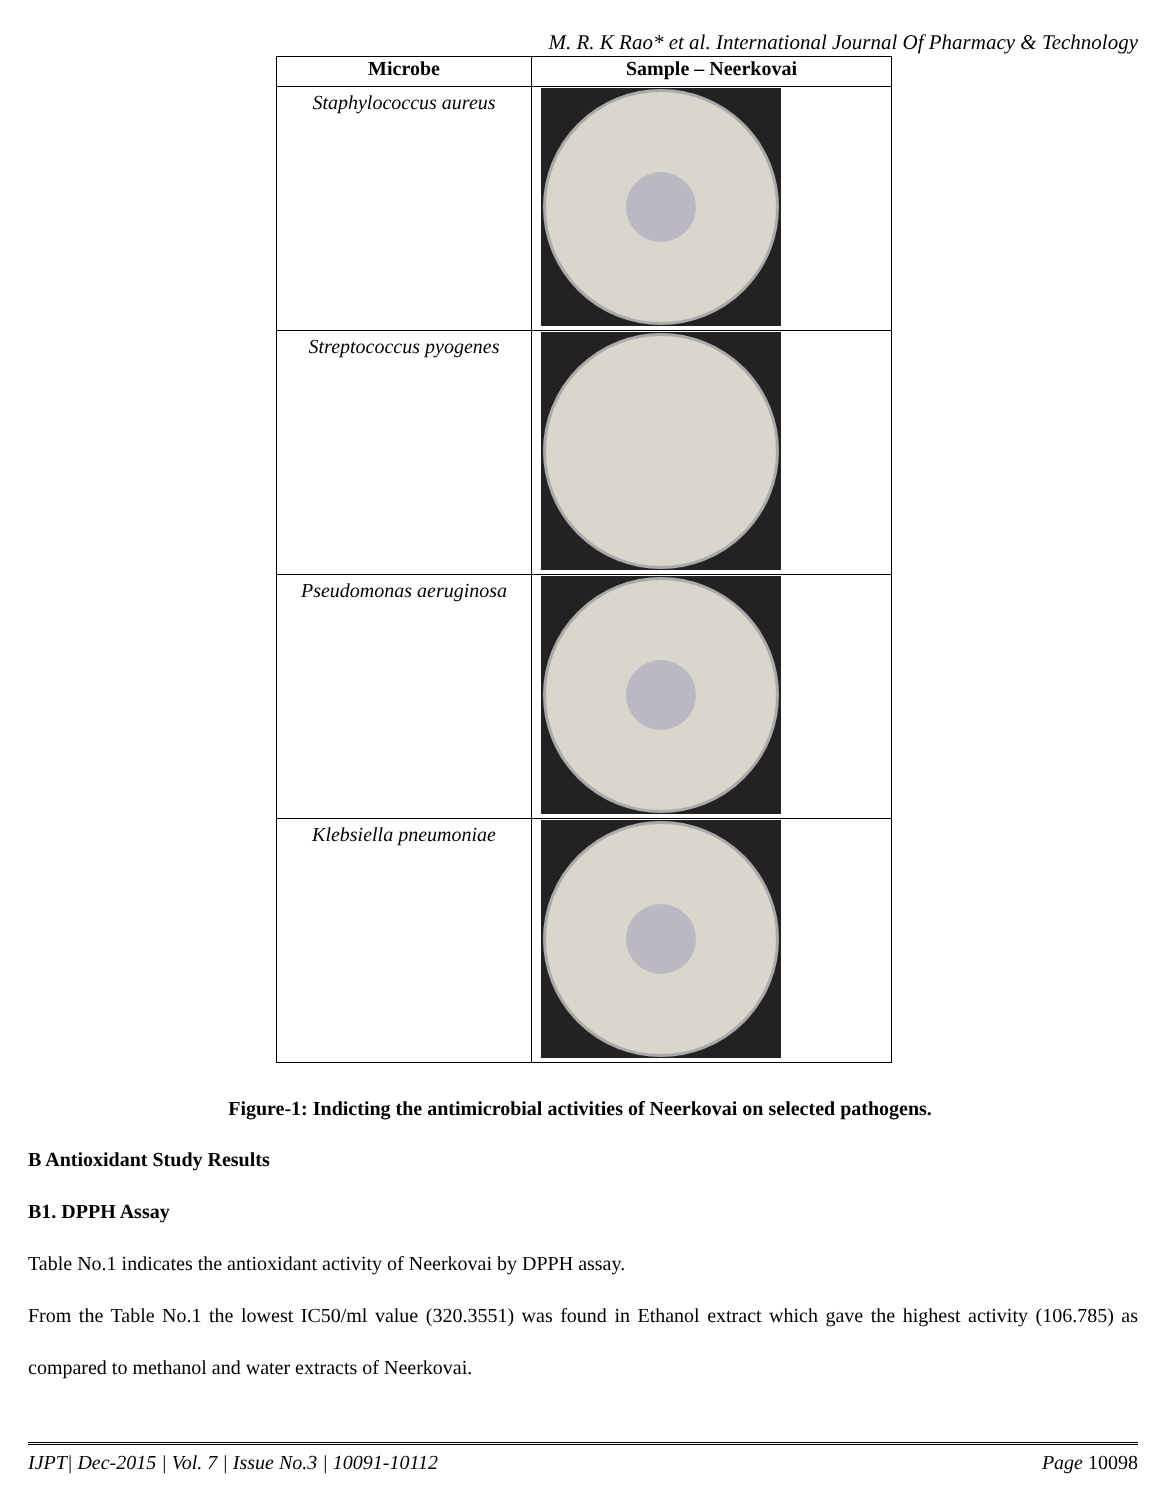M. R. K Rao* et al. International Journal Of Pharmacy & Technology
| Microbe | Sample – Neerkovai |
| --- | --- |
| Staphylococcus aureus | |
| Streptococcus pyogenes | |
| Pseudomonas aeruginosa | |
| Klebsiella pneumoniae | |
Figure-1: Indicting the antimicrobial activities of Neerkovai on selected pathogens.
B Antioxidant Study Results
B1. DPPH Assay
Table No.1 indicates the antioxidant activity of Neerkovai by DPPH assay.
From the Table No.1 the lowest IC50/ml value (320.3551) was found in Ethanol extract which gave the highest activity (106.785) as compared to methanol and water extracts of Neerkovai.
IJPT| Dec-2015 | Vol. 7 | Issue No.3 | 10091-10112 Page 10098